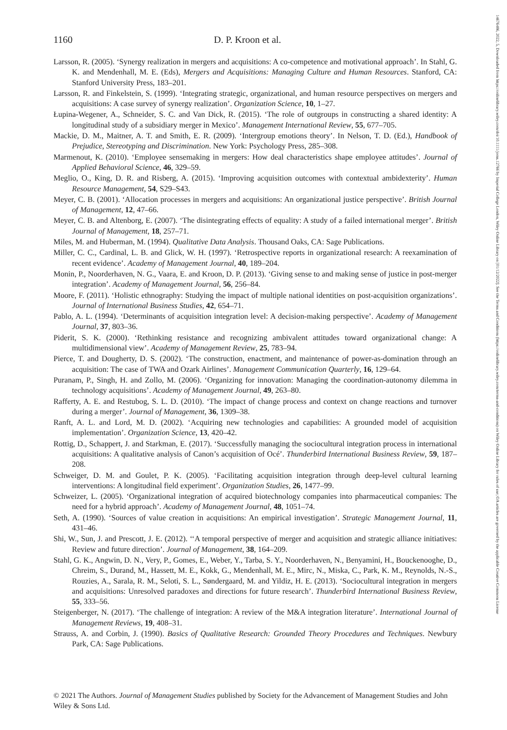1160 D. P. Kroon et al.
Larsson, R. (2005). ‘Synergy realization in mergers and acquisitions: A co-competence and motivational approach’. In Stahl, G. K. and Mendenhall, M. E. (Eds), Mergers and Acquisitions: Managing Culture and Human Resources. Stanford, CA: Stanford University Press, 183–201.
Larsson, R. and Finkelstein, S. (1999). ‘Integrating strategic, organizational, and human resource perspectives on mergers and acquisitions: A case survey of synergy realization’. Organization Science, 10, 1–27.
Łupina-Wegener, A., Schneider, S. C. and Van Dick, R. (2015). ‘The role of outgroups in constructing a shared identity: A longitudinal study of a subsidiary merger in Mexico’. Management International Review, 55, 677–705.
Mackie, D. M., Maitner, A. T. and Smith, E. R. (2009). ‘Intergroup emotions theory’. In Nelson, T. D. (Ed.), Handbook of Prejudice, Stereotyping and Discrimination. New York: Psychology Press, 285–308.
Marmenout, K. (2010). ‘Employee sensemaking in mergers: How deal characteristics shape employee attitudes’. Journal of Applied Behavioral Science, 46, 329–59.
Meglio, O., King, D. R. and Risberg, A. (2015). ‘Improving acquisition outcomes with contextual ambidexterity’. Human Resource Management, 54, S29–S43.
Meyer, C. B. (2001). ‘Allocation processes in mergers and acquisitions: An organizational justice perspective’. British Journal of Management, 12, 47–66.
Meyer, C. B. and Altenborg, E. (2007). ‘The disintegrating effects of equality: A study of a failed international merger’. British Journal of Management, 18, 257–71.
Miles, M. and Huberman, M. (1994). Qualitative Data Analysis. Thousand Oaks, CA: Sage Publications.
Miller, C. C., Cardinal, L. B. and Glick, W. H. (1997). ‘Retrospective reports in organizational research: A reexamination of recent evidence’. Academy of Management Journal, 40, 189–204.
Monin, P., Noorderhaven, N. G., Vaara, E. and Kroon, D. P. (2013). ‘Giving sense to and making sense of justice in post-merger integration’. Academy of Management Journal, 56, 256–84.
Moore, F. (2011). ‘Holistic ethnography: Studying the impact of multiple national identities on post-acquisition organizations’. Journal of International Business Studies, 42, 654–71.
Pablo, A. L. (1994). ‘Determinants of acquisition integration level: A decision-making perspective’. Academy of Management Journal, 37, 803–36.
Piderit, S. K. (2000). ‘Rethinking resistance and recognizing ambivalent attitudes toward organizational change: A multidimensional view’. Academy of Management Review, 25, 783–94.
Pierce, T. and Dougherty, D. S. (2002). ‘The construction, enactment, and maintenance of power-as-domination through an acquisition: The case of TWA and Ozark Airlines’. Management Communication Quarterly, 16, 129–64.
Puranam, P., Singh, H. and Zollo, M. (2006). ‘Organizing for innovation: Managing the coordination-autonomy dilemma in technology acquisitions’. Academy of Management Journal, 49, 263–80.
Rafferty, A. E. and Restubog, S. L. D. (2010). ‘The impact of change process and context on change reactions and turnover during a merger’. Journal of Management, 36, 1309–38.
Ranft, A. L. and Lord, M. D. (2002). ‘Acquiring new technologies and capabilities: A grounded model of acquisition implementation’. Organization Science, 13, 420–42.
Rottig, D., Schappert, J. and Starkman, E. (2017). ‘Successfully managing the sociocultural integration process in international acquisitions: A qualitative analysis of Canon’s acquisition of Océ’. Thunderbird International Business Review, 59, 187–208.
Schweiger, D. M. and Goulet, P. K. (2005). ‘Facilitating acquisition integration through deep-level cultural learning interventions: A longitudinal field experiment’. Organization Studies, 26, 1477–99.
Schweizer, L. (2005). ‘Organizational integration of acquired biotechnology companies into pharmaceutical companies: The need for a hybrid approach’. Academy of Management Journal, 48, 1051–74.
Seth, A. (1990). ‘Sources of value creation in acquisitions: An empirical investigation’. Strategic Management Journal, 11, 431–46.
Shi, W., Sun, J. and Prescott, J. E. (2012). ‘‘A temporal perspective of merger and acquisition and strategic alliance initiatives: Review and future direction’. Journal of Management, 38, 164–209.
Stahl, G. K., Angwin, D. N., Very, P., Gomes, E., Weber, Y., Tarba, S. Y., Noorderhaven, N., Benyamini, H., Bouckenooghe, D., Chreim, S., Durand, M., Hassett, M. E., Kokk, G., Mendenhall, M. E., Mirc, N., Miska, C., Park, K. M., Reynolds, N.-S., Rouzies, A., Sarala, R. M., Seloti, S. L., Søndergaard, M. and Yildiz, H. E. (2013). ‘Sociocultural integration in mergers and acquisitions: Unresolved paradoxes and directions for future research’. Thunderbird International Business Review, 55, 333–56.
Steigenberger, N. (2017). ‘The challenge of integration: A review of the M&A integration literature’. International Journal of Management Reviews, 19, 408–31.
Strauss, A. and Corbin, J. (1990). Basics of Qualitative Research: Grounded Theory Procedures and Techniques. Newbury Park, CA: Sage Publications.
© 2021 The Authors. Journal of Management Studies published by Society for the Advancement of Management Studies and John Wiley & Sons Ltd.
14676486, 2022, 5, Downloaded from https://onlinelibrary.wiley.com/doi/10.1111/joms.12766 by Imperial College London, Wiley Online Library on [01/12/2022]. See the Terms and Conditions (https://onlinelibrary.wiley.com/terms-and-conditions) on Wiley Online Library for rules of use; OA articles are governed by the applicable Creative Commons License